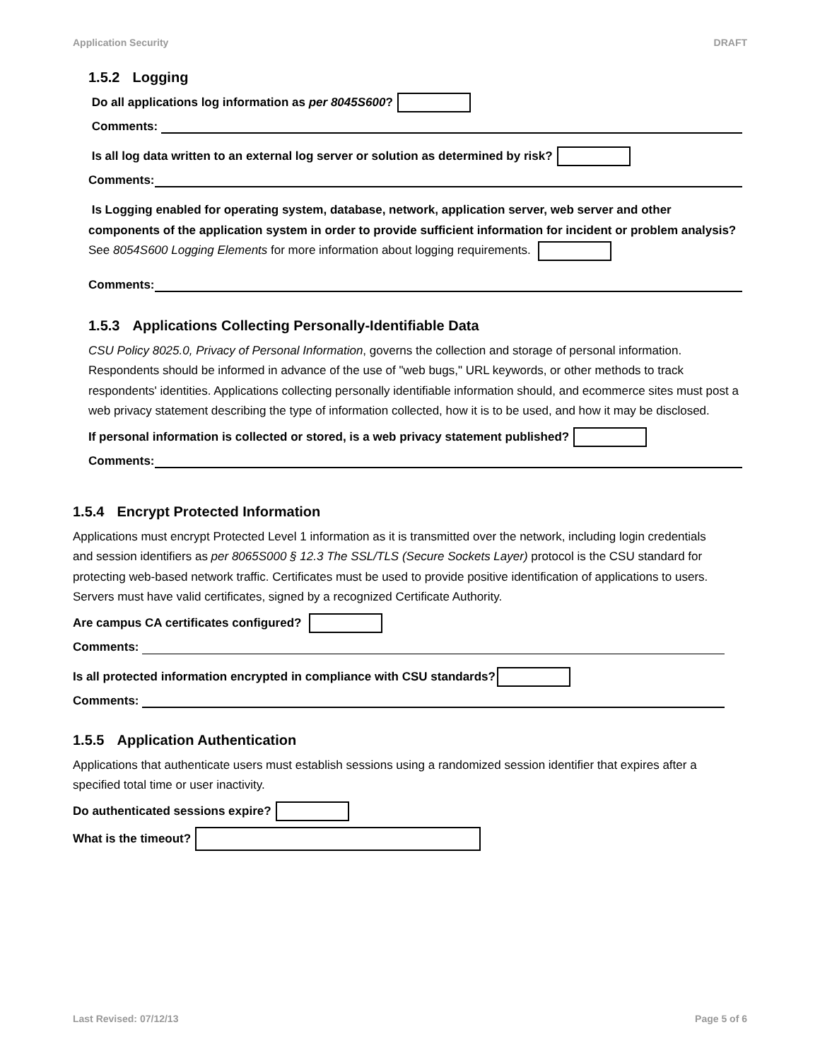Application Security DRAFT
1.5.2 Logging
Do all applications log information as per 8045S600?
Comments:
Is all log data written to an external log server or solution as determined by risk?
Comments:
Is Logging enabled for operating system, database, network, application server, web server and other components of the application system in order to provide sufficient information for incident or problem analysis? See 8054S600 Logging Elements for more information about logging requirements.
Comments:
1.5.3 Applications Collecting Personally-Identifiable Data
CSU Policy 8025.0, Privacy of Personal Information, governs the collection and storage of personal information. Respondents should be informed in advance of the use of "web bugs," URL keywords, or other methods to track respondents' identities. Applications collecting personally identifiable information should, and ecommerce sites must post a web privacy statement describing the type of information collected, how it is to be used, and how it may be disclosed.
If personal information is collected or stored, is a web privacy statement published?
Comments:
1.5.4 Encrypt Protected Information
Applications must encrypt Protected Level 1 information as it is transmitted over the network, including login credentials and session identifiers as per 8065S000 § 12.3 The SSL/TLS (Secure Sockets Layer) protocol is the CSU standard for protecting web-based network traffic. Certificates must be used to provide positive identification of applications to users. Servers must have valid certificates, signed by a recognized Certificate Authority.
Are campus CA certificates configured?
Comments:
Is all protected information encrypted in compliance with CSU standards?
Comments:
1.5.5 Application Authentication
Applications that authenticate users must establish sessions using a randomized session identifier that expires after a specified total time or user inactivity.
Do authenticated sessions expire?
What is the timeout?
Last Revised: 07/12/13 Page 5 of 6